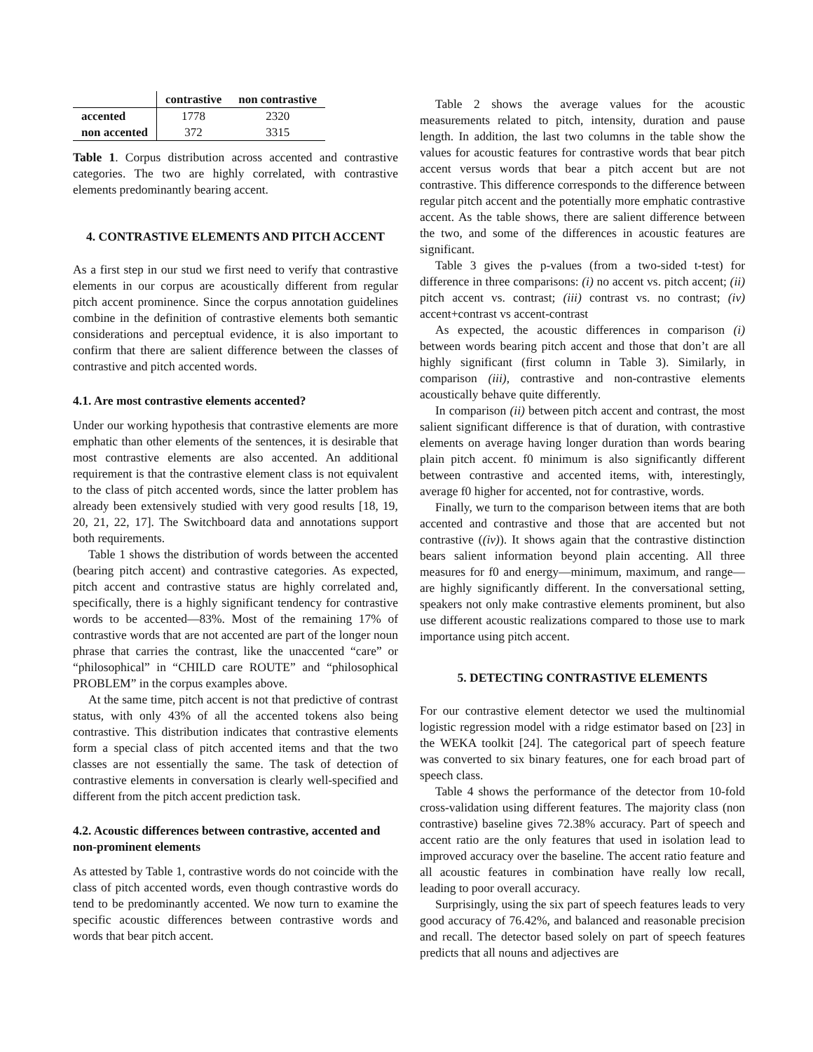| | contrastive | non contrastive |
| --- | --- | --- |
| accented | 1778 | 2320 |
| non accented | 372 | 3315 |
Table 1. Corpus distribution across accented and contrastive categories. The two are highly correlated, with contrastive elements predominantly bearing accent.
4. CONTRASTIVE ELEMENTS AND PITCH ACCENT
As a first step in our stud we first need to verify that contrastive elements in our corpus are acoustically different from regular pitch accent prominence. Since the corpus annotation guidelines combine in the definition of contrastive elements both semantic considerations and perceptual evidence, it is also important to confirm that there are salient difference between the classes of contrastive and pitch accented words.
4.1. Are most contrastive elements accented?
Under our working hypothesis that contrastive elements are more emphatic than other elements of the sentences, it is desirable that most contrastive elements are also accented. An additional requirement is that the contrastive element class is not equivalent to the class of pitch accented words, since the latter problem has already been extensively studied with very good results [18, 19, 20, 21, 22, 17]. The Switchboard data and annotations support both requirements.
Table 1 shows the distribution of words between the accented (bearing pitch accent) and contrastive categories. As expected, pitch accent and contrastive status are highly correlated and, specifically, there is a highly significant tendency for contrastive words to be accented—83%. Most of the remaining 17% of contrastive words that are not accented are part of the longer noun phrase that carries the contrast, like the unaccented “care” or “philosophical” in “CHILD care ROUTE” and “philosophical PROBLEM” in the corpus examples above.
At the same time, pitch accent is not that predictive of contrast status, with only 43% of all the accented tokens also being contrastive. This distribution indicates that contrastive elements form a special class of pitch accented items and that the two classes are not essentially the same. The task of detection of contrastive elements in conversation is clearly well-specified and different from the pitch accent prediction task.
4.2. Acoustic differences between contrastive, accented and non-prominent elements
As attested by Table 1, contrastive words do not coincide with the class of pitch accented words, even though contrastive words do tend to be predominantly accented. We now turn to examine the specific acoustic differences between contrastive words and words that bear pitch accent.
Table 2 shows the average values for the acoustic measurements related to pitch, intensity, duration and pause length. In addition, the last two columns in the table show the values for acoustic features for contrastive words that bear pitch accent versus words that bear a pitch accent but are not contrastive. This difference corresponds to the difference between regular pitch accent and the potentially more emphatic contrastive accent. As the table shows, there are salient difference between the two, and some of the differences in acoustic features are significant.
Table 3 gives the p-values (from a two-sided t-test) for difference in three comparisons: (i) no accent vs. pitch accent; (ii) pitch accent vs. contrast; (iii) contrast vs. no contrast; (iv) accent+contrast vs accent-contrast
As expected, the acoustic differences in comparison (i) between words bearing pitch accent and those that don’t are all highly significant (first column in Table 3). Similarly, in comparison (iii), contrastive and non-contrastive elements acoustically behave quite differently.
In comparison (ii) between pitch accent and contrast, the most salient significant difference is that of duration, with contrastive elements on average having longer duration than words bearing plain pitch accent. f0 minimum is also significantly different between contrastive and accented items, with, interestingly, average f0 higher for accented, not for contrastive, words.
Finally, we turn to the comparison between items that are both accented and contrastive and those that are accented but not contrastive ((iv)). It shows again that the contrastive distinction bears salient information beyond plain accenting. All three measures for f0 and energy—minimum, maximum, and range—are highly significantly different. In the conversational setting, speakers not only make contrastive elements prominent, but also use different acoustic realizations compared to those use to mark importance using pitch accent.
5. DETECTING CONTRASTIVE ELEMENTS
For our contrastive element detector we used the multinomial logistic regression model with a ridge estimator based on [23] in the WEKA toolkit [24]. The categorical part of speech feature was converted to six binary features, one for each broad part of speech class.
Table 4 shows the performance of the detector from 10-fold cross-validation using different features. The majority class (non contrastive) baseline gives 72.38% accuracy. Part of speech and accent ratio are the only features that used in isolation lead to improved accuracy over the baseline. The accent ratio feature and all acoustic features in combination have really low recall, leading to poor overall accuracy.
Surprisingly, using the six part of speech features leads to very good accuracy of 76.42%, and balanced and reasonable precision and recall. The detector based solely on part of speech features predicts that all nouns and adjectives are